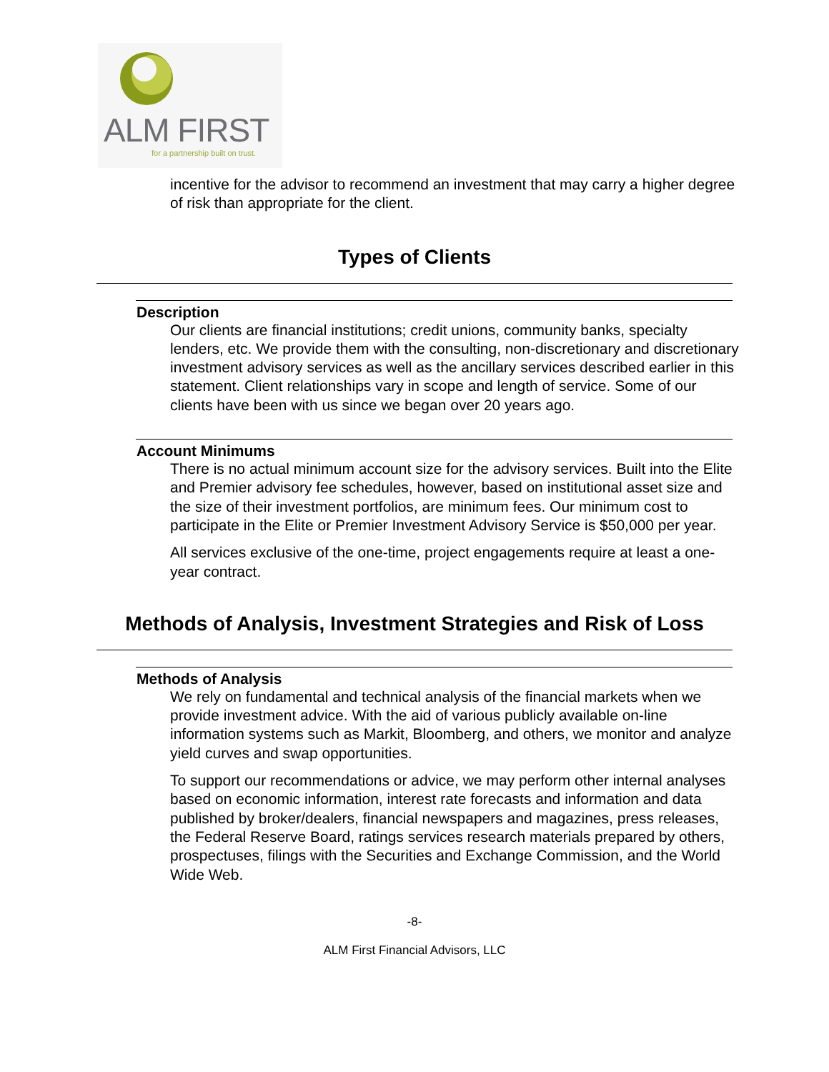ALM FIRST
for a partnership built on trust.
incentive for the advisor to recommend an investment that may carry a higher degree of risk than appropriate for the client.
Types of Clients
Description
Our clients are financial institutions; credit unions, community banks, specialty lenders, etc. We provide them with the consulting, non-discretionary and discretionary investment advisory services as well as the ancillary services described earlier in this statement. Client relationships vary in scope and length of service. Some of our clients have been with us since we began over 20 years ago.
Account Minimums
There is no actual minimum account size for the advisory services. Built into the Elite and Premier advisory fee schedules, however, based on institutional asset size and the size of their investment portfolios, are minimum fees. Our minimum cost to participate in the Elite or Premier Investment Advisory Service is $50,000 per year.
All services exclusive of the one-time, project engagements require at least a one-year contract.
Methods of Analysis, Investment Strategies and Risk of Loss
Methods of Analysis
We rely on fundamental and technical analysis of the financial markets when we provide investment advice. With the aid of various publicly available on-line information systems such as Markit, Bloomberg, and others, we monitor and analyze yield curves and swap opportunities.
To support our recommendations or advice, we may perform other internal analyses based on economic information, interest rate forecasts and information and data published by broker/dealers, financial newspapers and magazines, press releases, the Federal Reserve Board, ratings services research materials prepared by others, prospectuses, filings with the Securities and Exchange Commission, and the World Wide Web.
-8-
ALM First Financial Advisors, LLC